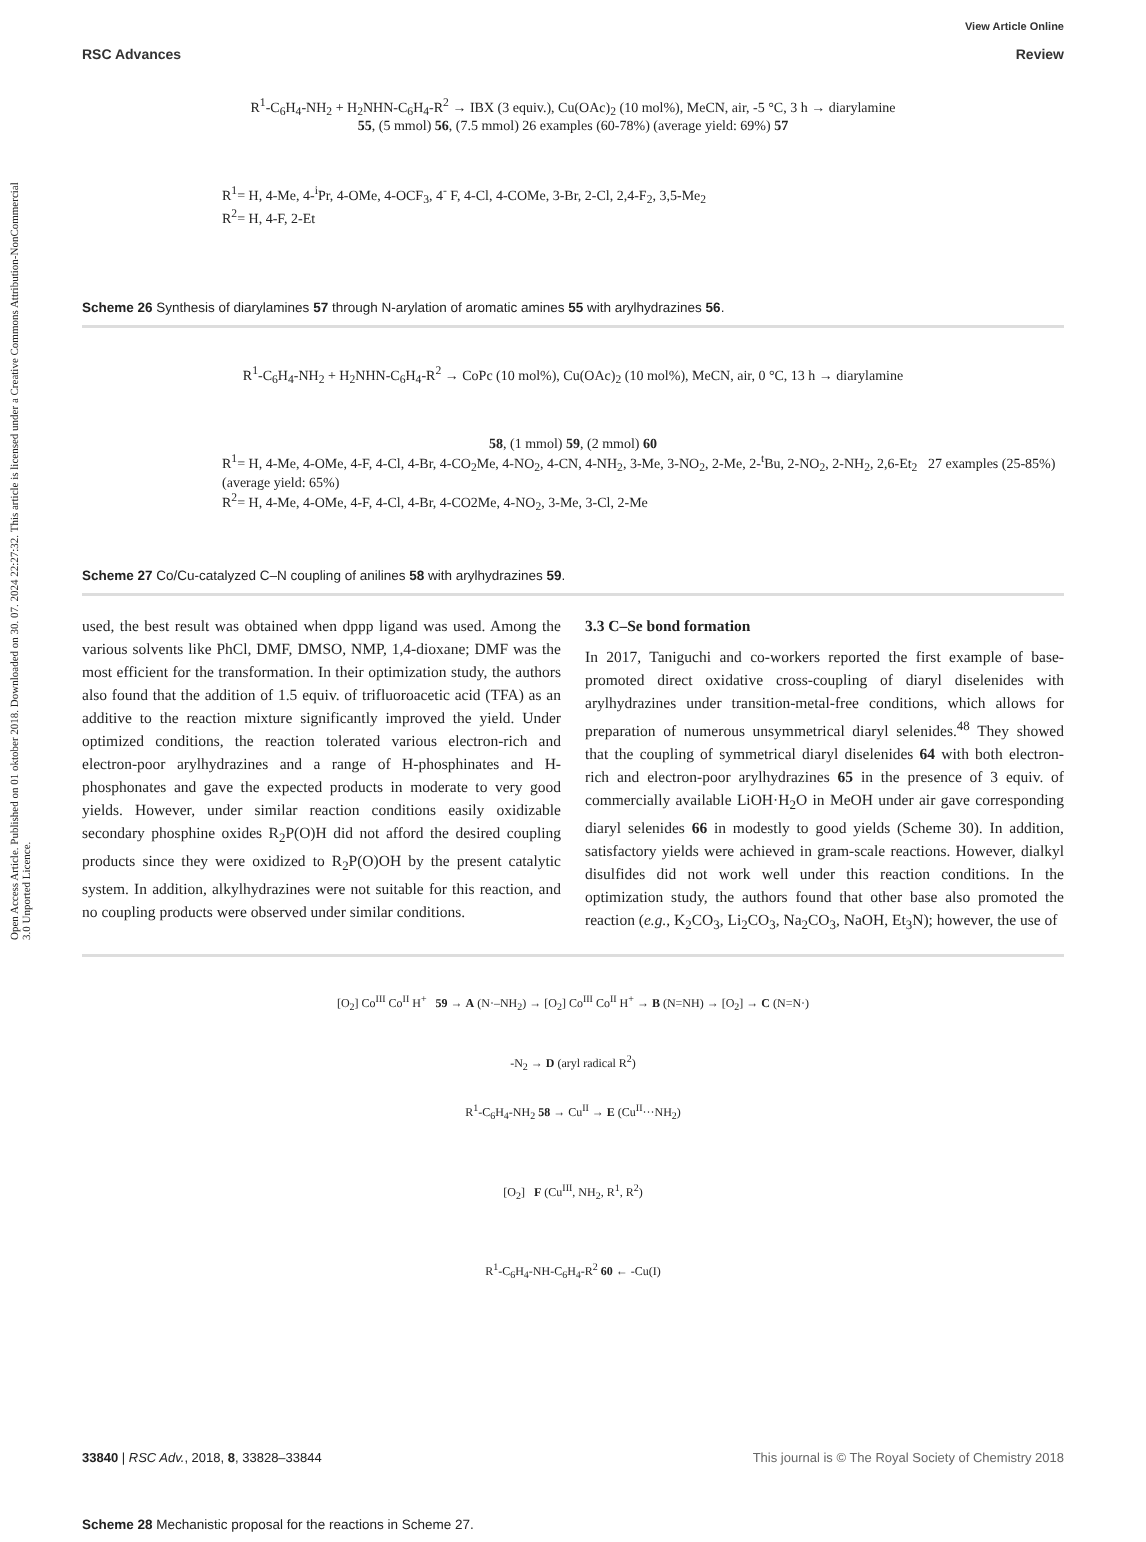View Article Online
RSC Advances Review
Open Access Article. Published on 01 oktober 2018. Downloaded on 30. 07. 2024 22:27:32. This article is licensed under a Creative Commons Attribution-NonCommercial 3.0 Unported Licence.
R<sup>1</sup>-C<sub>6</sub>H<sub>4</sub>-NH<sub>2</sub> + H<sub>2</sub>NHN-C<sub>6</sub>H<sub>4</sub>-R<sup>2</sup> → IBX (3 equiv.), Cu(OAc)<sub>2</sub> (10 mol%), MeCN, air, -5 °C, 3 h → diarylamine
55, (5 mmol) 56, (7.5 mmol) 26 examples (60-78%) (average yield: 69%) 57
R<sup>1</sup>= H, 4-Me, 4-<sup>i</sup>Pr, 4-OMe, 4-OCF<sub>3</sub>, 4<sup>-</sup> F, 4-Cl, 4-COMe, 3-Br, 2-Cl, 2,4-F<sub>2</sub>, 3,5-Me<sub>2</sub>
R<sup>2</sup>= H, 4-F, 2-Et
Scheme 26 Synthesis of diarylamines 57 through N-arylation of aromatic amines 55 with arylhydrazines 56.
R<sup>1</sup>-C<sub>6</sub>H<sub>4</sub>-NH<sub>2</sub> + H<sub>2</sub>NHN-C<sub>6</sub>H<sub>4</sub>-R<sup>2</sup> → CoPc (10 mol%), Cu(OAc)<sub>2</sub> (10 mol%), MeCN, air, 0 °C, 13 h → diarylamine
58, (1 mmol) 59, (2 mmol) 60
R<sup>1</sup>= H, 4-Me, 4-OMe, 4-F, 4-Cl, 4-Br, 4-CO<sub>2</sub>Me, 4-NO<sub>2</sub>, 4-CN, 4-NH<sub>2</sub>, 3-Me, 3-NO<sub>2</sub>, 2-Me, 2-<sup>t</sup>Bu, 2-NO<sub>2</sub>, 2-NH<sub>2</sub>, 2,6-Et<sub>2</sub> 27 examples (25-85%) (average yield: 65%)
R<sup>2</sup>= H, 4-Me, 4-OMe, 4-F, 4-Cl, 4-Br, 4-CO2Me, 4-NO<sub>2</sub>, 3-Me, 3-Cl, 2-Me
Scheme 27 Co/Cu-catalyzed C–N coupling of anilines 58 with arylhydrazines 59.
used, the best result was obtained when dppp ligand was used. Among the various solvents like PhCl, DMF, DMSO, NMP, 1,4-dioxane; DMF was the most efficient for the transformation. In their optimization study, the authors also found that the addition of 1.5 equiv. of trifluoroacetic acid (TFA) as an additive to the reaction mixture significantly improved the yield. Under optimized conditions, the reaction tolerated various electron-rich and electron-poor arylhydrazines and a range of H-phosphinates and H-phosphonates and gave the expected products in moderate to very good yields. However, under similar reaction conditions easily oxidizable secondary phosphine oxides R<sub>2</sub>P(O)H did not afford the desired coupling products since they were oxidized to R<sub>2</sub>P(O)OH by the present catalytic system. In addition, alkylhydrazines were not suitable for this reaction, and no coupling products were observed under similar conditions.
3.3 C–Se bond formation
In 2017, Taniguchi and co-workers reported the first example of base-promoted direct oxidative cross-coupling of diaryl diselenides with arylhydrazines under transition-metal-free conditions, which allows for preparation of numerous unsymmetrical diaryl selenides.<sup>48</sup> They showed that the coupling of symmetrical diaryl diselenides 64 with both electron-rich and electron-poor arylhydrazines 65 in the presence of 3 equiv. of commercially available LiOH·H<sub>2</sub>O in MeOH under air gave corresponding diaryl selenides 66 in modestly to good yields (Scheme 30). In addition, satisfactory yields were achieved in gram-scale reactions. However, dialkyl disulfides did not work well under this reaction conditions. In the optimization study, the authors found that other base also promoted the reaction (e.g., K<sub>2</sub>CO<sub>3</sub>, Li<sub>2</sub>CO<sub>3</sub>, Na<sub>2</sub>CO<sub>3</sub>, NaOH, Et<sub>3</sub>N); however, the use of
[O<sub>2</sub>] Co<sup>III</sup> Co<sup>II</sup> H<sup>+</sup> 59 → A (N·–NH<sub>2</sub>) → [O<sub>2</sub>] Co<sup>III</sup> Co<sup>II</sup> H<sup>+</sup> → B (N=NH) → [O<sub>2</sub>] → C (N=N·)
-N<sub>2</sub> → D (aryl radical R<sup>2</sup>)
R<sup>1</sup>-C<sub>6</sub>H<sub>4</sub>-NH<sub>2</sub> 58 → Cu<sup>II</sup> → E (Cu<sup>II</sup>···NH<sub>2</sub>)
[O<sub>2</sub>] F (Cu<sup>III</sup>, NH<sub>2</sub>, R<sup>1</sup>, R<sup>2</sup>)
R<sup>1</sup>-C<sub>6</sub>H<sub>4</sub>-NH-C<sub>6</sub>H<sub>4</sub>-R<sup>2</sup> 60 ← -Cu(I)
Scheme 28 Mechanistic proposal for the reactions in Scheme 27.
33840 | RSC Adv., 2018, 8, 33828–33844 This journal is © The Royal Society of Chemistry 2018